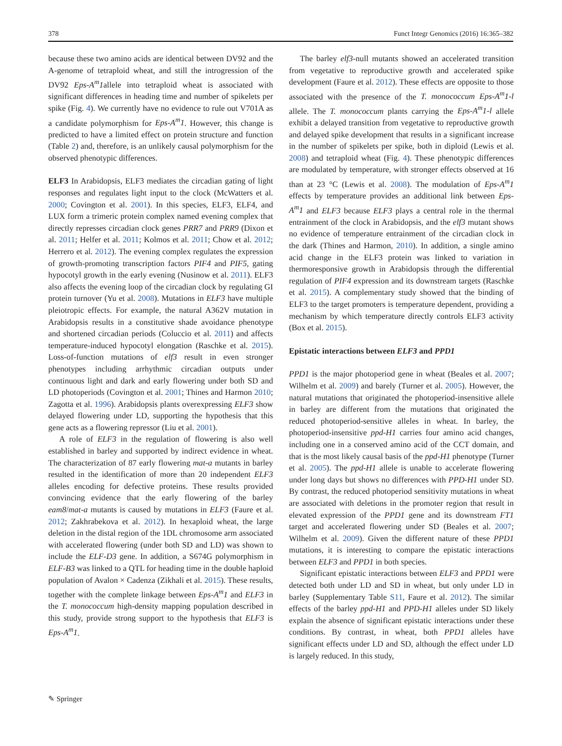378 Funct Integr Genomics (2016) 16:365–382
because these two amino acids are identical between DV92 and the A-genome of tetraploid wheat, and still the introgression of the DV92 Eps-A<sup>m</sup>1allele into tetraploid wheat is associated with significant differences in heading time and number of spikelets per spike (Fig. 4). We currently have no evidence to rule out V701A as a candidate polymorphism for Eps-A<sup>m</sup>1. However, this change is predicted to have a limited effect on protein structure and function (Table 2) and, therefore, is an unlikely causal polymorphism for the observed phenotypic differences.
ELF3 In Arabidopsis, ELF3 mediates the circadian gating of light responses and regulates light input to the clock (McWatters et al. 2000; Covington et al. 2001). In this species, ELF3, ELF4, and LUX form a trimeric protein complex named evening complex that directly represses circadian clock genes PRR7 and PRR9 (Dixon et al. 2011; Helfer et al. 2011; Kolmos et al. 2011; Chow et al. 2012; Herrero et al. 2012). The evening complex regulates the expression of growth-promoting transcription factors PIF4 and PIF5, gating hypocotyl growth in the early evening (Nusinow et al. 2011). ELF3 also affects the evening loop of the circadian clock by regulating GI protein turnover (Yu et al. 2008). Mutations in ELF3 have multiple pleiotropic effects. For example, the natural A362V mutation in Arabidopsis results in a constitutive shade avoidance phenotype and shortened circadian periods (Coluccio et al. 2011) and affects temperature-induced hypocotyl elongation (Raschke et al. 2015). Loss-of-function mutations of elf3 result in even stronger phenotypes including arrhythmic circadian outputs under continuous light and dark and early flowering under both SD and LD photoperiods (Covington et al. 2001; Thines and Harmon 2010; Zagotta et al. 1996). Arabidopsis plants overexpressing ELF3 show delayed flowering under LD, supporting the hypothesis that this gene acts as a flowering repressor (Liu et al. 2001).
A role of ELF3 in the regulation of flowering is also well established in barley and supported by indirect evidence in wheat. The characterization of 87 early flowering mat-a mutants in barley resulted in the identification of more than 20 independent ELF3 alleles encoding for defective proteins. These results provided convincing evidence that the early flowering of the barley eam8/mat-a mutants is caused by mutations in ELF3 (Faure et al. 2012; Zakhrabekova et al. 2012). In hexaploid wheat, the large deletion in the distal region of the 1DL chromosome arm associated with accelerated flowering (under both SD and LD) was shown to include the ELF-D3 gene. In addition, a S674G polymorphism in ELF-B3 was linked to a QTL for heading time in the double haploid population of Avalon × Cadenza (Zikhali et al. 2015). These results, together with the complete linkage between Eps-A<sup>m</sup>1 and ELF3 in the T. monococcum high-density mapping population described in this study, provide strong support to the hypothesis that ELF3 is Eps-A<sup>m</sup>1.
The barley elf3-null mutants showed an accelerated transition from vegetative to reproductive growth and accelerated spike development (Faure et al. 2012). These effects are opposite to those associated with the presence of the T. monococcum Eps-A<sup>m</sup>1-l allele. The T. monococcum plants carrying the Eps-A<sup>m</sup>1-l allele exhibit a delayed transition from vegetative to reproductive growth and delayed spike development that results in a significant increase in the number of spikelets per spike, both in diploid (Lewis et al. 2008) and tetraploid wheat (Fig. 4). These phenotypic differences are modulated by temperature, with stronger effects observed at 16 than at 23 °C (Lewis et al. 2008). The modulation of Eps-A<sup>m</sup>1 effects by temperature provides an additional link between Eps-A<sup>m</sup>1 and ELF3 because ELF3 plays a central role in the thermal entrainment of the clock in Arabidopsis, and the elf3 mutant shows no evidence of temperature entrainment of the circadian clock in the dark (Thines and Harmon, 2010). In addition, a single amino acid change in the ELF3 protein was linked to variation in thermoresponsive growth in Arabidopsis through the differential regulation of PIF4 expression and its downstream targets (Raschke et al. 2015). A complementary study showed that the binding of ELF3 to the target promoters is temperature dependent, providing a mechanism by which temperature directly controls ELF3 activity (Box et al. 2015).
Epistatic interactions between ELF3 and PPD1
PPD1 is the major photoperiod gene in wheat (Beales et al. 2007; Wilhelm et al. 2009) and barely (Turner et al. 2005). However, the natural mutations that originated the photoperiod-insensitive allele in barley are different from the mutations that originated the reduced photoperiod-sensitive alleles in wheat. In barley, the photoperiod-insensitive ppd-H1 carries four amino acid changes, including one in a conserved amino acid of the CCT domain, and that is the most likely causal basis of the ppd-H1 phenotype (Turner et al. 2005). The ppd-H1 allele is unable to accelerate flowering under long days but shows no differences with PPD-H1 under SD. By contrast, the reduced photoperiod sensitivity mutations in wheat are associated with deletions in the promoter region that result in elevated expression of the PPD1 gene and its downstream FT1 target and accelerated flowering under SD (Beales et al. 2007; Wilhelm et al. 2009). Given the different nature of these PPD1 mutations, it is interesting to compare the epistatic interactions between ELF3 and PPD1 in both species.
Significant epistatic interactions between ELF3 and PPD1 were detected both under LD and SD in wheat, but only under LD in barley (Supplementary Table S11, Faure et al. 2012). The similar effects of the barley ppd-H1 and PPD-H1 alleles under SD likely explain the absence of significant epistatic interactions under these conditions. By contrast, in wheat, both PPD1 alleles have significant effects under LD and SD, although the effect under LD is largely reduced. In this study,
✎ Springer